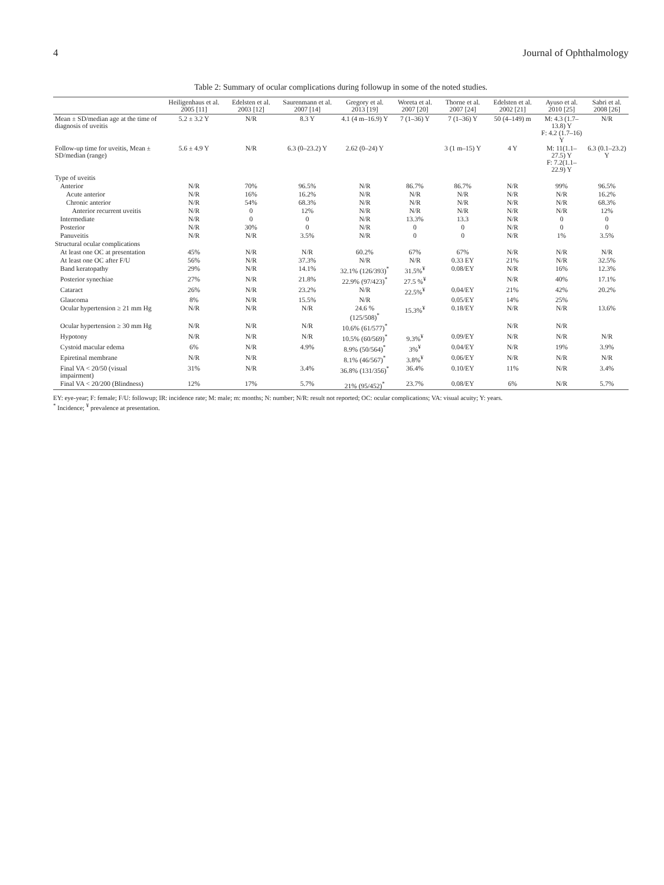4 Journal of Ophthalmology
Table 2: Summary of ocular complications during followup in some of the noted studies.
| | Heiligenhaus et al. 2005 [11] | Edelsten et al. 2003 [12] | Saurenmann et al. 2007 [14] | Gregory et al. 2013 [19] | Woreta et al. 2007 [20] | Thorne et al. 2007 [24] | Edelsten et al. 2002 [21] | Ayuso et al. 2010 [25] | Sabri et al. 2008 [26] |
| --- | --- | --- | --- | --- | --- | --- | --- | --- | --- |
| Mean ± SD/median age at the time of diagnosis of uveitis | 5.2 ± 3.2 Y | N/R | 8.3 Y | 4.1 (4 m–16.9) Y | 7 (1–36) Y | 7 (1–36) Y | 50 (4–149) m | M: 4.3 (1.7–13.8) Y F: 4.2 (1.7–16) Y | N/R |
| Follow-up time for uveitis, Mean ± SD/median (range) | 5.6 ± 4.9 Y | N/R | 6.3 (0–23.2) Y | 2.62 (0–24) Y | | 3 (1 m–15) Y | 4 Y | M: 11(1.1–27.5) Y F: 7.2(1.1–22.9) Y | 6.3 (0.1–23.2) Y |
| Type of uveitis | | | | | | | | | |
| Anterior | N/R | 70% | 96.5% | N/R | 86.7% | 86.7% | N/R | 99% | 96.5% |
| Acute anterior | N/R | 16% | 16.2% | N/R | N/R | N/R | N/R | N/R | 16.2% |
| Chronic anterior | N/R | 54% | 68.3% | N/R | N/R | N/R | N/R | N/R | 68.3% |
| Anterior recurrent uveitis | N/R | 0 | 12% | N/R | N/R | N/R | N/R | N/R | 12% |
| Intermediate | N/R | 0 | 0 | N/R | 13.3% | 13.3 | N/R | 0 | 0 |
| Posterior | N/R | 30% | 0 | N/R | 0 | 0 | N/R | 0 | 0 |
| Panuveitis | N/R | N/R | 3.5% | N/R | 0 | 0 | N/R | 1% | 3.5% |
| Structural ocular complications | | | | | | | | | |
| At least one OC at presentation | 45% | N/R | N/R | 60.2% | 67% | 67% | N/R | N/R | N/R |
| At least one OC after F/U | 56% | N/R | 37.3% | N/R | N/R | 0.33 EY | 21% | N/R | 32.5% |
| Band keratopathy | 29% | N/R | 14.1% | 32.1% (126/393)<sup>*</sup> | 31.5%<sup>¥</sup> | 0.08/EY | N/R | 16% | 12.3% |
| Posterior synechiae | 27% | N/R | 21.8% | 22.9% (97/423)<sup>*</sup> | 27.5 %<sup>¥</sup> | | N/R | 40% | 17.1% |
| Cataract | 26% | N/R | 23.2% | N/R | 22.5%<sup>¥</sup> | 0.04/EY | 21% | 42% | 20.2% |
| Glaucoma | 8% | N/R | 15.5% | N/R | | 0.05/EY | 14% | 25% | |
| Ocular hypertension ≥ 21 mm Hg | N/R | N/R | N/R | 24.6 % (125/508)<sup>*</sup> | 15.3%<sup>¥</sup> | 0.18/EY | N/R | N/R | 13.6% |
| Ocular hypertension ≥ 30 mm Hg | N/R | N/R | N/R | 10.6% (61/577)<sup>*</sup> | | | N/R | N/R | |
| Hypotony | N/R | N/R | N/R | 10.5% (60/569)<sup>*</sup> | 9.3%<sup>¥</sup> | 0.09/EY | N/R | N/R | N/R |
| Cystoid macular edema | 6% | N/R | 4.9% | 8.9% (50/564)<sup>*</sup> | 3%<sup>¥</sup> | 0.04/EY | N/R | 19% | 3.9% |
| Epiretinal membrane | N/R | N/R | | 8.1% (46/567)<sup>*</sup> | 3.8%<sup>¥</sup> | 0.06/EY | N/R | N/R | N/R |
| Final VA < 20/50 (visual impairment) | 31% | N/R | 3.4% | 36.8% (131/356)<sup>*</sup> | 36.4% | 0.10/EY | 11% | N/R | 3.4% |
| Final VA < 20/200 (Blindness) | 12% | 17% | 5.7% | 21% (95/452)<sup>*</sup> | 23.7% | 0.08/EY | 6% | N/R | 5.7% |
EY: eye-year; F: female; F/U: followup; IR: incidence rate; M: male; m: months; N: number; N/R: result not reported; OC: ocular complications; VA: visual acuity; Y: years.
<sup>*</sup> Incidence; <sup>¥</sup> prevalence at presentation.